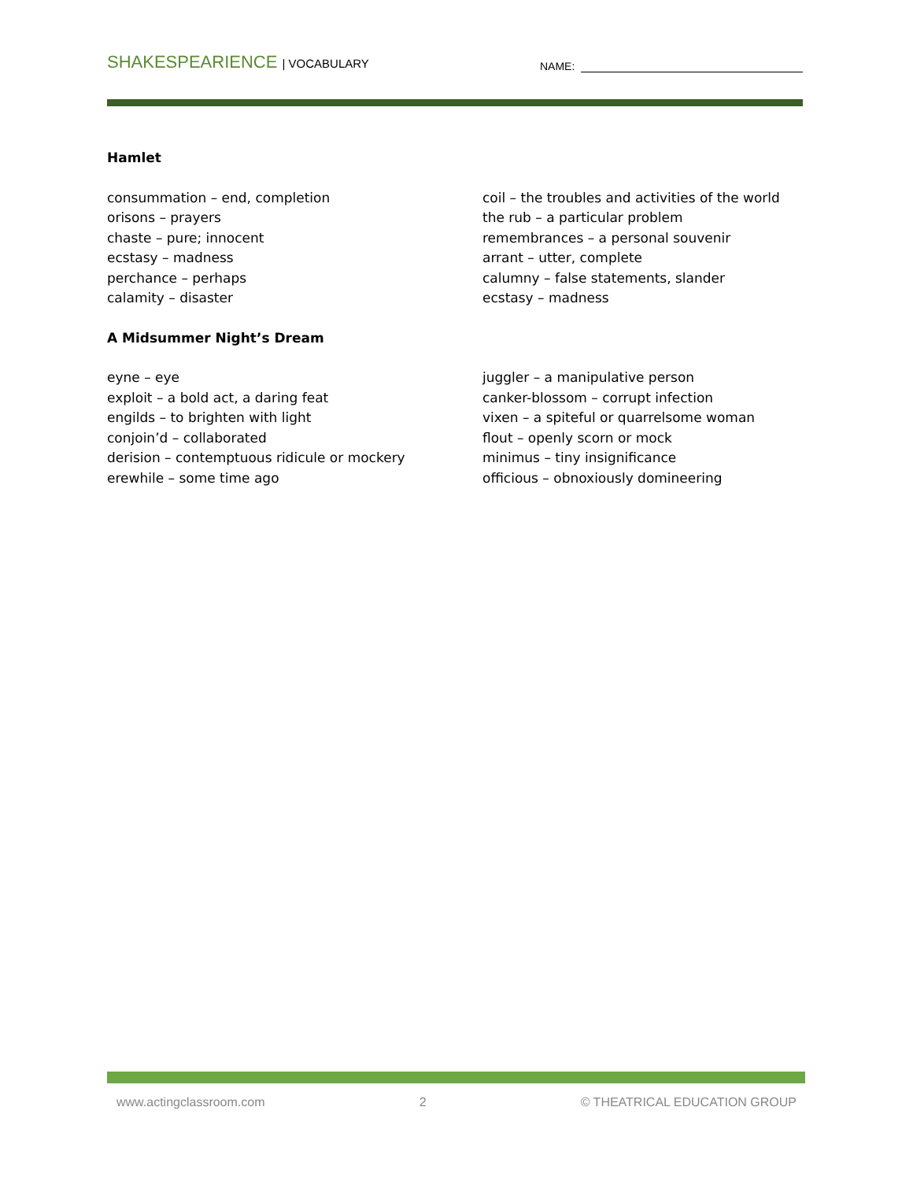SHAKESPEARIENCE | VOCABULARY
NAME:
Hamlet
consummation – end, completion
orisons – prayers
chaste – pure; innocent
ecstasy – madness
perchance – perhaps
calamity – disaster
coil – the troubles and activities of the world
the rub – a particular problem
remembrances – a personal souvenir
arrant – utter, complete
calumny – false statements, slander
ecstasy – madness
A Midsummer Night’s Dream
eyne – eye
exploit – a bold act, a daring feat
engilds – to brighten with light
conjoin’d – collaborated
derision – contemptuous ridicule or mockery
erewhile – some time ago
juggler – a manipulative person
canker-blossom – corrupt infection
vixen – a spiteful or quarrelsome woman
flout – openly scorn or mock
minimus – tiny insignificance
officious – obnoxiously domineering
www.actingclassroom.com 2 © THEATRICAL EDUCATION GROUP